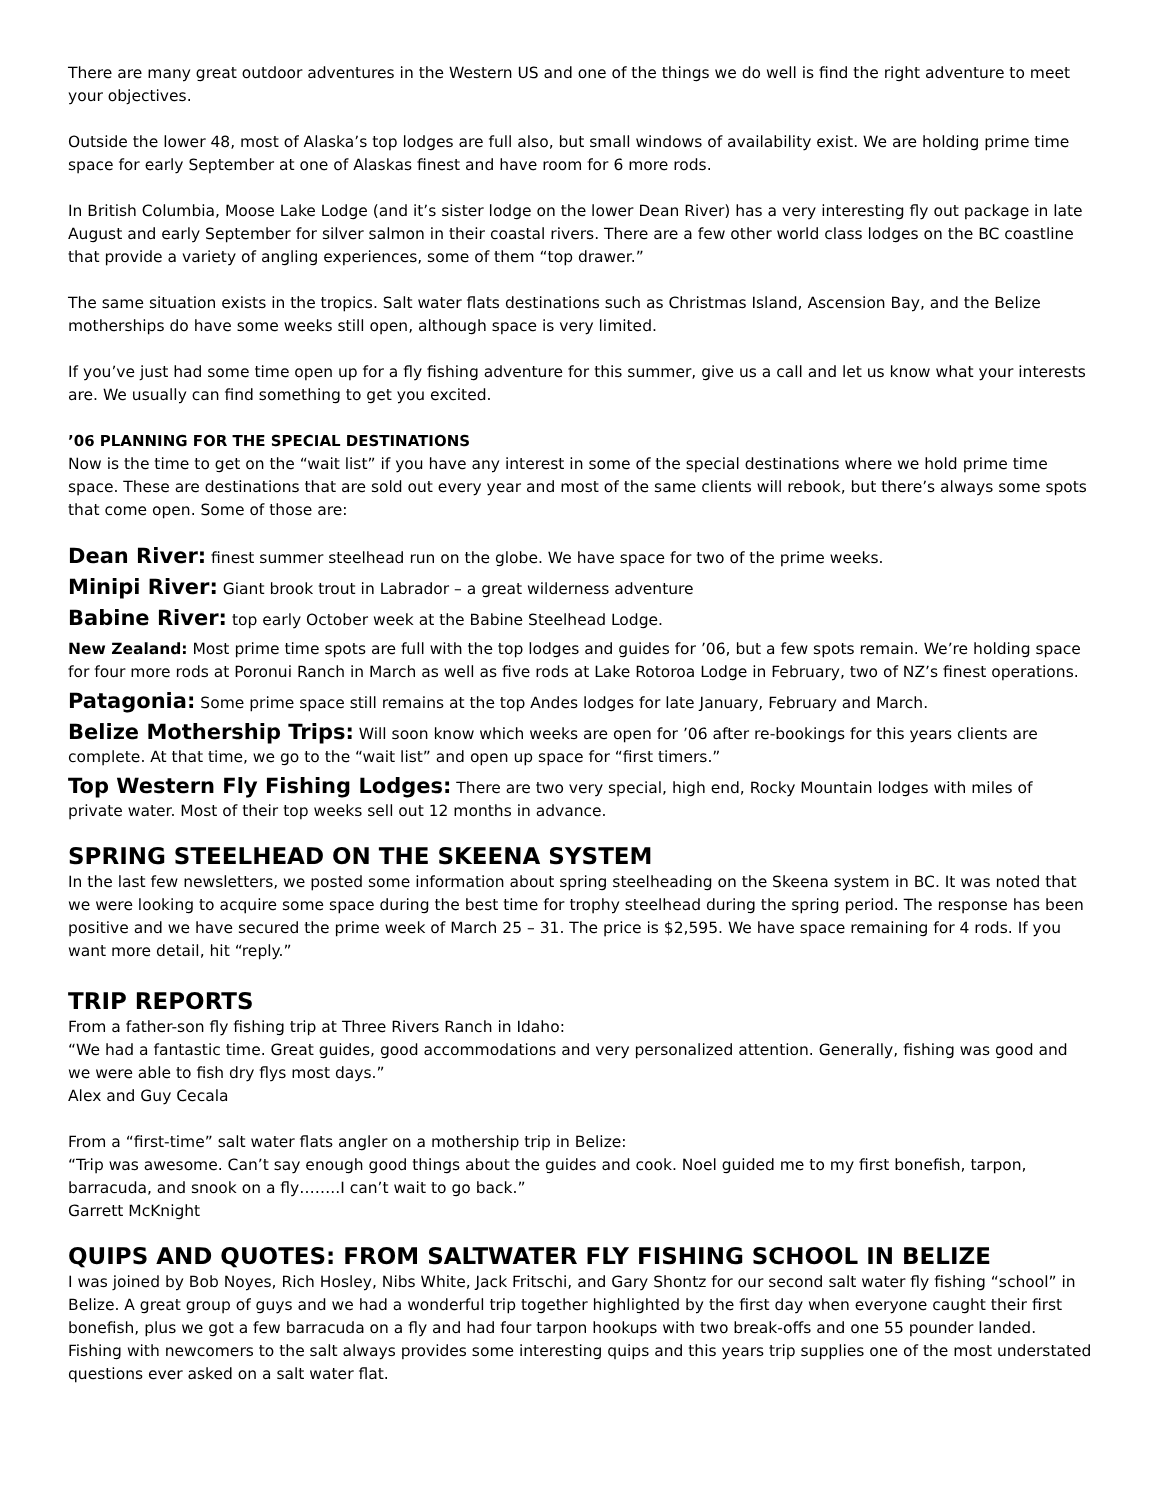There are many great outdoor adventures in the Western US and one of the things we do well is find the right adventure to meet your objectives.
Outside the lower 48, most of Alaska’s top lodges are full also, but small windows of availability exist. We are holding prime time space for early September at one of Alaskas finest and have room for 6 more rods.
In British Columbia, Moose Lake Lodge (and it’s sister lodge on the lower Dean River) has a very interesting fly out package in late August and early September for silver salmon in their coastal rivers. There are a few other world class lodges on the BC coastline that provide a variety of angling experiences, some of them “top drawer.”
The same situation exists in the tropics. Salt water flats destinations such as Christmas Island, Ascension Bay, and the Belize motherships do have some weeks still open, although space is very limited.
If you’ve just had some time open up for a fly fishing adventure for this summer, give us a call and let us know what your interests are. We usually can find something to get you excited.
’06 PLANNING FOR THE SPECIAL DESTINATIONS
Now is the time to get on the “wait list” if you have any interest in some of the special destinations where we hold prime time space. These are destinations that are sold out every year and most of the same clients will rebook, but there’s always some spots that come open. Some of those are:
Dean River: finest summer steelhead run on the globe. We have space for two of the prime weeks.
Minipi River: Giant brook trout in Labrador – a great wilderness adventure
Babine River: top early October week at the Babine Steelhead Lodge.
New Zealand: Most prime time spots are full with the top lodges and guides for ’06, but a few spots remain. We’re holding space for four more rods at Poronui Ranch in March as well as five rods at Lake Rotoroa Lodge in February, two of NZ’s finest operations.
Patagonia: Some prime space still remains at the top Andes lodges for late January, February and March.
Belize Mothership Trips: Will soon know which weeks are open for ’06 after re-bookings for this years clients are complete. At that time, we go to the “wait list” and open up space for “first timers.”
Top Western Fly Fishing Lodges: There are two very special, high end, Rocky Mountain lodges with miles of private water. Most of their top weeks sell out 12 months in advance.
SPRING STEELHEAD ON THE SKEENA SYSTEM
In the last few newsletters, we posted some information about spring steelheading on the Skeena system in BC. It was noted that we were looking to acquire some space during the best time for trophy steelhead during the spring period. The response has been positive and we have secured the prime week of March 25 – 31. The price is $2,595. We have space remaining for 4 rods. If you want more detail, hit “reply.”
TRIP REPORTS
From a father-son fly fishing trip at Three Rivers Ranch in Idaho:
“We had a fantastic time. Great guides, good accommodations and very personalized attention. Generally, fishing was good and we were able to fish dry flys most days.”
Alex and Guy Cecala
From a “first-time” salt water flats angler on a mothership trip in Belize:
“Trip was awesome. Can’t say enough good things about the guides and cook. Noel guided me to my first bonefish, tarpon, barracuda, and snook on a fly……..I can’t wait to go back.”
Garrett McKnight
QUIPS AND QUOTES: FROM SALTWATER FLY FISHING SCHOOL IN BELIZE
I was joined by Bob Noyes, Rich Hosley, Nibs White, Jack Fritschi, and Gary Shontz for our second salt water fly fishing “school” in Belize. A great group of guys and we had a wonderful trip together highlighted by the first day when everyone caught their first bonefish, plus we got a few barracuda on a fly and had four tarpon hookups with two break-offs and one 55 pounder landed. Fishing with newcomers to the salt always provides some interesting quips and this years trip supplies one of the most understated questions ever asked on a salt water flat.